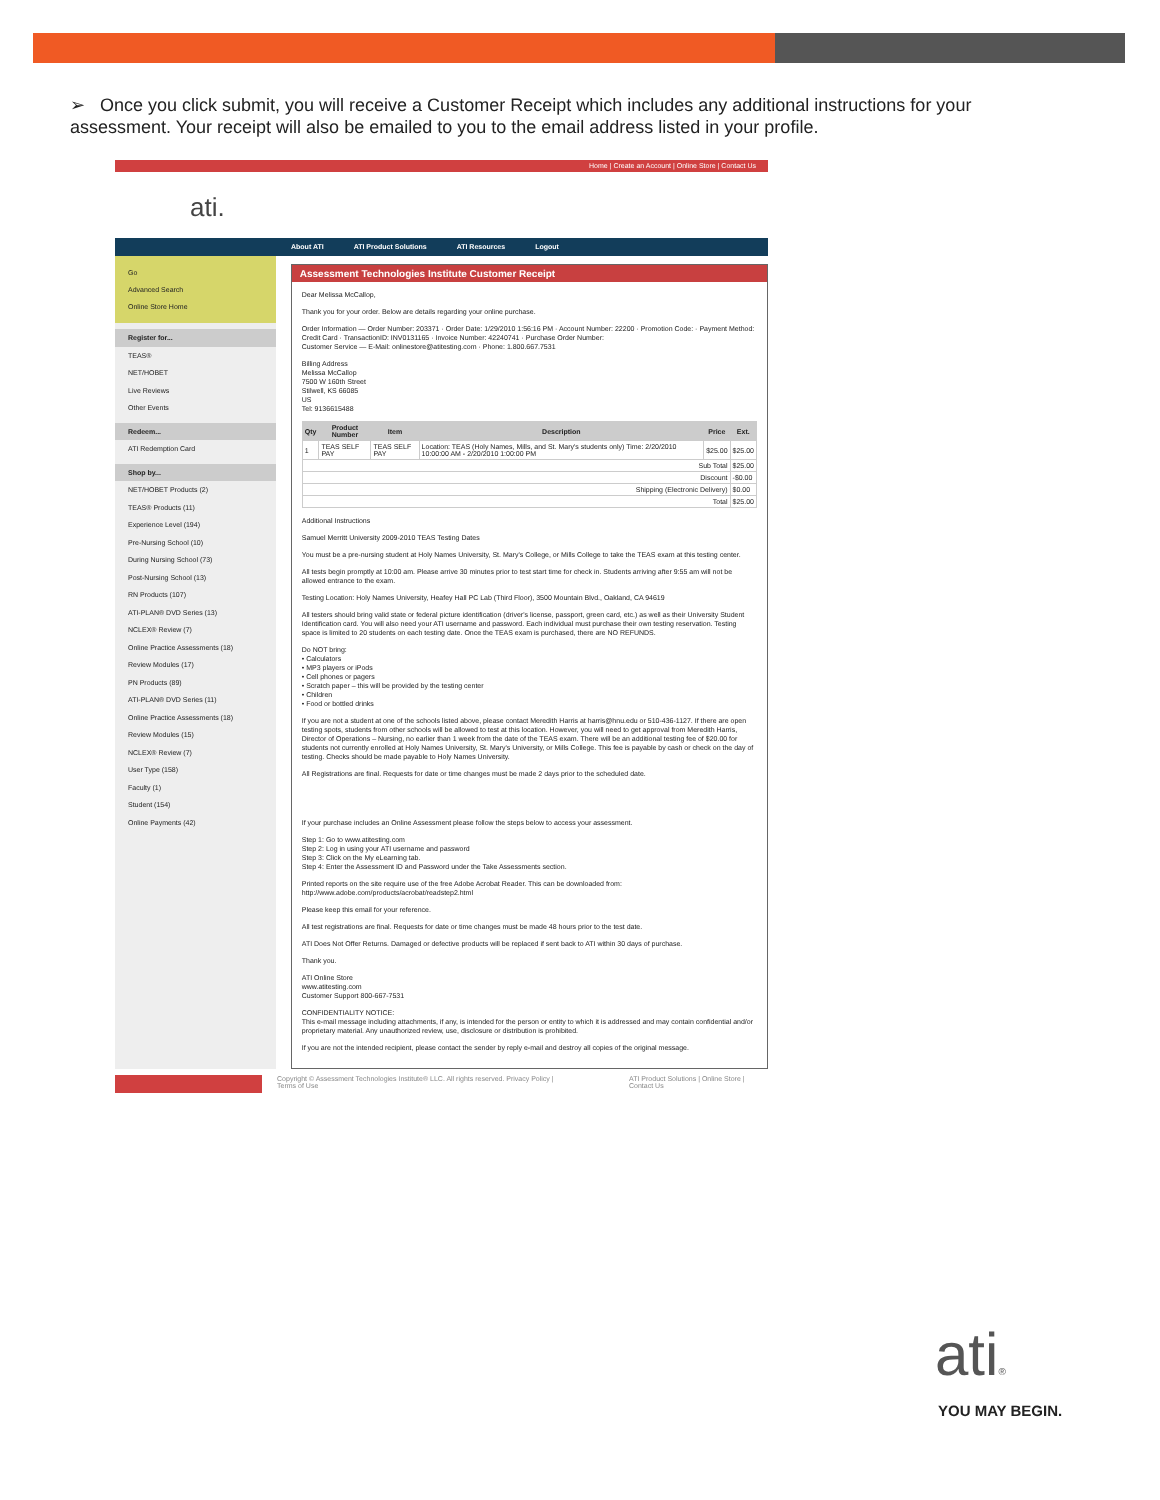➢ Once you click submit, you will receive a Customer Receipt which includes any additional instructions for your assessment. Your receipt will also be emailed to you to the email address listed in your profile.
Home | Create an Account | Online Store | Contact Us
ati.
About ATI ATI Product Solutions ATI Resources Logout
Go
Advanced Search
Online Store Home
Register for...
TEAS®
NET/HOBET
Live Reviews
Other Events
Redeem...
ATI Redemption Card
Shop by...
NET/HOBET Products (2)
TEAS® Products (11)
Experience Level (194)
Pre-Nursing School (10)
During Nursing School (73)
Post-Nursing School (13)
RN Products (107)
ATI-PLAN® DVD Series (13)
NCLEX® Review (7)
Online Practice Assessments (18)
Review Modules (17)
PN Products (89)
ATI-PLAN® DVD Series (11)
Online Practice Assessments (18)
Review Modules (15)
NCLEX® Review (7)
User Type (158)
Faculty (1)
Student (154)
Online Payments (42)
Assessment Technologies Institute Customer Receipt
Dear Melissa McCallop,
Thank you for your order. Below are details regarding your online purchase.
Order Information — Order Number: 203371 · Order Date: 1/29/2010 1:56:16 PM · Account Number: 22200 · Promotion Code: · Payment Method: Credit Card · TransactionID: INV0131165 · Invoice Number: 42240741 · Purchase Order Number:
Customer Service — E-Mail: onlinestore@atitesting.com · Phone: 1.800.667.7531
Billing Address
Melissa McCallop
7500 W 160th Street
Stilwell, KS 66085
US
Tel: 9136615488
| Qty | Product Number | Item | Description | Price | Ext. |
| --- | --- | --- | --- | --- | --- |
| 1 | TEAS SELF PAY | TEAS SELF PAY | Location: TEAS (Holy Names, Mills, and St. Mary's students only) Time: 2/20/2010 10:00:00 AM - 2/20/2010 1:00:00 PM | $25.00 | $25.00 |
| Sub Total | | | | | $25.00 |
| Discount | | | | | -$0.00 |
| Shipping (Electronic Delivery) | | | | | $0.00 |
| Total | | | | | $25.00 |
Additional Instructions
Samuel Merritt University 2009-2010 TEAS Testing Dates
You must be a pre-nursing student at Holy Names University, St. Mary's College, or Mills College to take the TEAS exam at this testing center.
All tests begin promptly at 10:00 am. Please arrive 30 minutes prior to test start time for check in. Students arriving after 9:55 am will not be allowed entrance to the exam.
Testing Location: Holy Names University, Heafey Hall PC Lab (Third Floor), 3500 Mountain Blvd., Oakland, CA 94619
All testers should bring valid state or federal picture identification (driver's license, passport, green card, etc.) as well as their University Student Identification card. You will also need your ATI username and password. Each individual must purchase their own testing reservation. Testing space is limited to 20 students on each testing date. Once the TEAS exam is purchased, there are NO REFUNDS.
Do NOT bring:
• Calculators
• MP3 players or iPods
• Cell phones or pagers
• Scratch paper – this will be provided by the testing center
• Children
• Food or bottled drinks
If you are not a student at one of the schools listed above, please contact Meredith Harris at harris@hnu.edu or 510-436-1127. If there are open testing spots, students from other schools will be allowed to test at this location. However, you will need to get approval from Meredith Harris, Director of Operations – Nursing, no earlier than 1 week from the date of the TEAS exam. There will be an additional testing fee of $20.00 for students not currently enrolled at Holy Names University, St. Mary's University, or Mills College. This fee is payable by cash or check on the day of testing. Checks should be made payable to Holy Names University.
All Registrations are final. Requests for date or time changes must be made 2 days prior to the scheduled date.
If your purchase includes an Online Assessment please follow the steps below to access your assessment.
Step 1: Go to www.atitesting.com
Step 2: Log in using your ATI username and password
Step 3: Click on the My eLearning tab.
Step 4: Enter the Assessment ID and Password under the Take Assessments section.
Printed reports on the site require use of the free Adobe Acrobat Reader. This can be downloaded from: http://www.adobe.com/products/acrobat/readstep2.html
Please keep this email for your reference.
All test registrations are final. Requests for date or time changes must be made 48 hours prior to the test date.
ATI Does Not Offer Returns. Damaged or defective products will be replaced if sent back to ATI within 30 days of purchase.
Thank you.
ATI Online Store
www.atitesting.com
Customer Support 800-667-7531
CONFIDENTIALITY NOTICE:
This e-mail message including attachments, if any, is intended for the person or entity to which it is addressed and may contain confidential and/or proprietary material. Any unauthorized review, use, disclosure or distribution is prohibited.
If you are not the intended recipient, please contact the sender by reply e-mail and destroy all copies of the original message.
Copyright © Assessment Technologies Institute® LLC. All rights reserved. Privacy Policy | Terms of Use
ATI Product Solutions | Online Store | Contact Us
ati®
YOU MAY BEGIN.